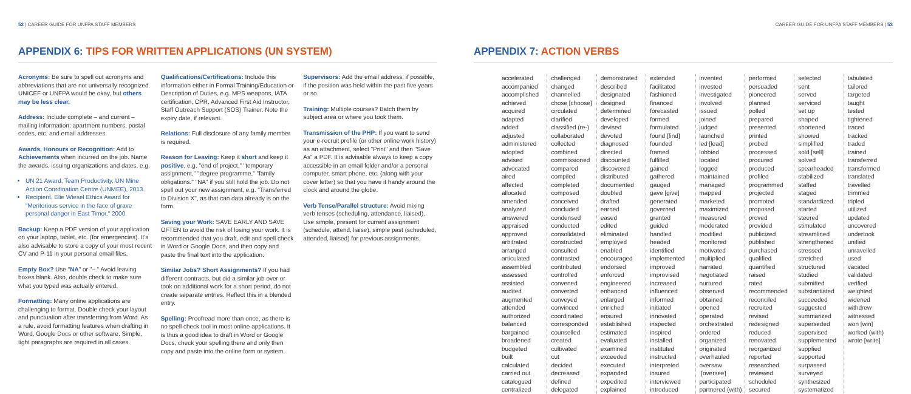52 | CAREER GUIDE FOR UNFPA STAFF MEMBERS
APPENDIX 6: TIPS FOR WRITTEN APPLICATIONS (UN SYSTEM)
Acronyms: Be sure to spell out acronyms and abbreviations that are not universally recognized. UNICEF or UNFPA would be okay, but others may be less clear.
Address: Include complete – and current – mailing information: apartment numbers, postal codes, etc. and email addresses.
Awards, Honours or Recognition: Add to Achievements when incurred on the job. Name the awards, issuing organizations and dates, e.g.
UN 21 Award, Team Productivity, UN Mine Action Coordination Centre (UNMEE), 2013.
Recipient, Elie Wiesel Ethics Award for "Meritorious service in the face of grave personal danger in East Timor," 2000.
Backup: Keep a PDF version of your application on your laptop, tablet, etc. (for emergencies). It's also advisable to store a copy of your most recent CV and P-11 in your personal email files.
Empty Box? Use "NA" or "–." Avoid leaving boxes blank. Also, double check to make sure what you typed was actually entered.
Formatting: Many online applications are challenging to format. Double check your layout and punctuation after transferring from Word. As a rule, avoid formatting features when drafting in Word, Google Docs or other software. Simple, tight paragraphs are required in all cases.
Qualifications/Certifications: Include this information either in Formal Training/Education or Description of Duties, e.g. MPS weapons, IATA certification, CPR, Advanced First Aid Instructor, Staff Outreach Support (SOS) Trainer. Note the expiry date, if relevant.
Relations: Full disclosure of any family member is required.
Reason for Leaving: Keep it short and keep it positive, e.g. "end of project," "temporary assignment," "degree programme," "family obligations." "NA" if you still hold the job. Do not spell out your new assignment, e.g. "Transferred to Division X", as that can data already is on the form.
Saving your Work: SAVE EARLY AND SAVE OFTEN to avoid the risk of losing your work. It is recommended that you draft, edit and spell check in Word or Google Docs, and then copy and paste the final text into the application.
Similar Jobs? Short Assignments? If you had different contracts, but did a similar job over or took on additional work for a short period, do not create separate entries. Reflect this in a blended entry.
Spelling: Proofread more than once, as there is no spell check tool in most online applications. It is thus a good idea to draft in Word or Google Docs, check your spelling there and only then copy and paste into the online form or system.
Supervisors: Add the email address, if possible, if the position was held within the past five years or so.
Training: Multiple courses? Batch them by subject area or where you took them.
Transmission of the PHP: If you want to send your e-recruit profile (or other online work history) as an attachment, select "Print" and then "Save As" a PDF. It is advisable always to keep a copy accessible in an email folder and/or a personal computer, smart phone, etc. (along with your cover letter) so that you have it handy around the clock and around the globe.
Verb Tense/Parallel structure: Avoid mixing verb tenses (scheduling, attendance, liaised). Use simple, present for current assignment (schedule, attend, liaise), simple past (scheduled, attended, liaised) for previous assignments.
CAREER GUIDE FOR UNFPA STAFF MEMBERS | 53
APPENDIX 7: ACTION VERBS
accelerated
accompanied
accomplished
achieved
acquired
adapted
added
adjusted
administered
adopted
advised
advocated
aired
affected
allocated
amended
analyzed
answered
appraised
approved
arbitrated
arranged
articulated
assembled
assessed
assisted
audited
augmented
attended
authorized
balanced
bargained
broadened
budgeted
built
calculated
carried out
catalogued
centralized
challenged
changed
channelled
chose [choose]
circulated
clarified
classified (re-)
collaborated
collected
combined
commissioned
compared
compiled
completed
composed
conceived
concluded
condensed
conducted
consolidated
constructed
consulted
contrasted
contributed
controlled
convened
converted
conveyed
convinced
coordinated
corresponded
counselled
created
cultivated
cut
decided
decreased
defined
delegated
demonstrated
described
designated
designed
determined
developed
devised
devoted
diagnosed
directed
discounted
discovered
distributed
documented
doubled
drafted
earned
eased
edited
eliminated
employed
enabled
encouraged
endorsed
enforced
engineered
enhanced
enlarged
enriched
ensured
established
estimated
evaluated
examined
exceeded
executed
expanded
expedited
explained
extended
facilitated
fashioned
financed
forecasted
formed
formulated
found [find]
founded
framed
fulfilled
gained
gathered
gauged
gave [give]
generated
governed
granted
guided
handled
headed
identified
implemented
improved
improvised
increased
influenced
informed
initiated
innovated
inspected
inspired
installed
instituted
instructed
interpreted
insured
interviewed
introduced
invented
invested
investigated
involved
issued
joined
judged
launched
led [lead]
lobbied
located
logged
maintained
managed
mapped
marketed
maximized
measured
moderated
modified
monitored
motivated
multiplied
narrated
negotiated
nurtured
observed
obtained
opened
operated
orchestrated
ordered
organized
originated
overhauled
oversaw
[oversee]
participated
partnered (with)
performed
persuaded
pioneered
planned
polled
prepared
presented
printed
probed
processed
procured
produced
profiled
programmed
projected
promoted
proposed
proved
provided
publicized
published
purchased
qualified
quantified
raised
rated
recommended
reconciled
recruited
revised
redesigned
reduced
renovated
reorganized
reported
researched
reviewed
scheduled
secured
selected
sent
served
serviced
set up
shaped
shortened
showed
simplified
sold [sell]
solved
spearheaded
stabilized
staffed
staged
standardized
started
steered
stimulated
streamlined
strengthened
stressed
stretched
structured
studied
submitted
substantiated
succeeded
suggested
summarized
superseded
supervised
supplemented
supplied
supported
surpassed
surveyed
synthesized
systematized
tabulated
tailored
targeted
taught
tested
tightened
traced
tracked
traded
trained
transferred
transformed
translated
travelled
trimmed
tripled
utilized
updated
uncovered
undertook
unified
unravelled
used
vacated
validated
verified
weighted
widened
withdrew
witnessed
won [win]
worked (with)
wrote [write]